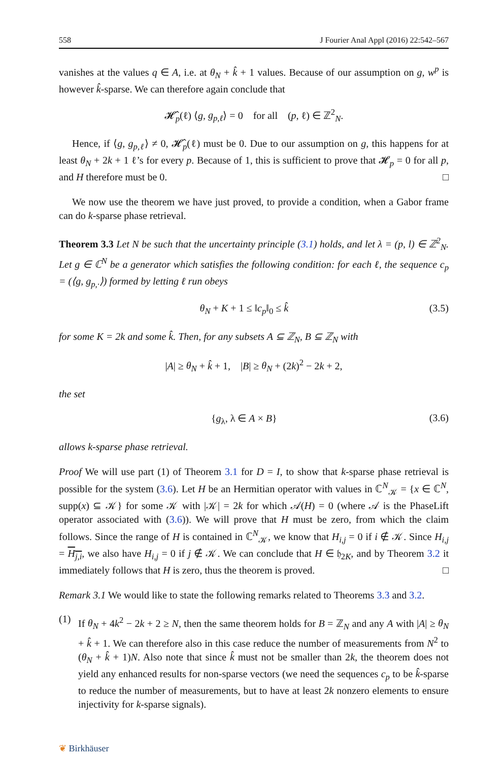558 J Fourier Anal Appl (2016) 22:542–567
vanishes at the values q ∈ A, i.e. at θ<sub>N</sub> + k̂ + 1 values. Because of our assumption on g, w<sup>p</sup> is however k̂-sparse. We can therefore again conclude that
𝓗̂<sub>p</sub>(ℓ) ⟨g, g<sub>p,ℓ</sub>⟩ = 0 for all (p, ℓ) ∈ ℤ<sup>2</sup><sub>N</sub>.
Hence, if ⟨g, g<sub>p,ℓ</sub>⟩ ≠ 0, 𝓗̂<sub>p</sub>(ℓ) must be 0. Due to our assumption on g, this happens for at least θ<sub>N</sub> + 2k + 1 ℓ’s for every p. Because of 1, this is sufficient to prove that 𝓗<sub>p</sub> = 0 for all p, and H therefore must be 0. □
We now use the theorem we have just proved, to provide a condition, when a Gabor frame can do k-sparse phase retrieval.
Theorem 3.3 Let N be such that the uncertainty principle (3.1) holds, and let λ = (p, l) ∈ ℤ<sup>2</sup><sub>N</sub>. Let g ∈ ℂ<sup>N</sup> be a generator which satisfies the following condition: for each ℓ, the sequence c<sub>p</sub> = (⟨g, g<sub>p,·</sub>⟩) formed by letting ℓ run obeys
θ<sub>N</sub> + K + 1 ≤ ‖c<sub>p</sub>‖<sub>0</sub> ≤ k̂ (3.5)
for some K = 2k and some k̂. Then, for any subsets A ⊆ ℤ<sub>N</sub>, B ⊆ ℤ<sub>N</sub> with
|A| ≥ θ<sub>N</sub> + k̂ + 1, |B| ≥ θ<sub>N</sub> + (2k)<sup>2</sup> − 2k + 2,
the set
{g<sub>λ</sub>, λ ∈ A × B} (3.6)
allows k-sparse phase retrieval.
Proof We will use part (1) of Theorem 3.1 for D = I, to show that k-sparse phase retrieval is possible for the system (3.6). Let H be an Hermitian operator with values in ℂ<sup>N</sup><sub>𝒦</sub> = {x ∈ ℂ<sup>N</sup>, supp(x) ⊆ 𝒦} for some 𝒦 with |𝒦| = 2k for which 𝒜(H) = 0 (where 𝒜 is the PhaseLift operator associated with (3.6)). We will prove that H must be zero, from which the claim follows. Since the range of H is contained in ℂ<sup>N</sup><sub>𝒦</sub>, we know that H<sub>i,j</sub> = 0 if i ∉ 𝒦. Since H<sub>i,j</sub> = H<sub>j,i</sub>, we also have H<sub>i,j</sub> = 0 if j ∉ 𝒦. We can conclude that H ∈ 𝔥<sub>2K</sub>, and by Theorem 3.2 it immediately follows that H is zero, thus the theorem is proved. □
Remark 3.1 We would like to state the following remarks related to Theorems 3.3 and 3.2.
(1)
If θ<sub>N</sub> + 4k<sup>2</sup> − 2k + 2 ≥ N, then the same theorem holds for B = ℤ<sub>N</sub> and any A with |A| ≥ θ<sub>N</sub> + k̂ + 1. We can therefore also in this case reduce the number of measurements from N<sup>2</sup> to (θ<sub>N</sub> + k̂ + 1)N. Also note that since k̂ must not be smaller than 2k, the theorem does not yield any enhanced results for non-sparse vectors (we need the sequences c<sub>p</sub> to be k̂-sparse to reduce the number of measurements, but to have at least 2k nonzero elements to ensure injectivity for k-sparse signals).
❦ Birkhäuser